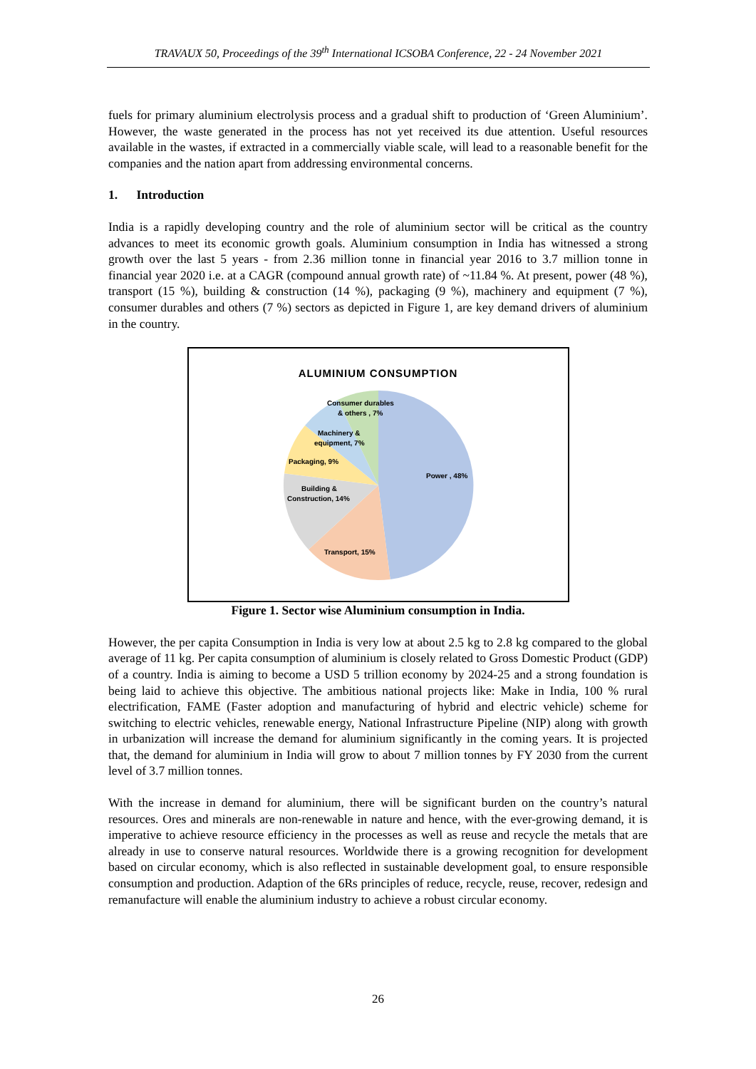TRAVAUX 50, Proceedings of the 39<sup>th</sup> International ICSOBA Conference, 22 - 24 November 2021
fuels for primary aluminium electrolysis process and a gradual shift to production of ‘Green Aluminium’. However, the waste generated in the process has not yet received its due attention. Useful resources available in the wastes, if extracted in a commercially viable scale, will lead to a reasonable benefit for the companies and the nation apart from addressing environmental concerns.
1. Introduction
India is a rapidly developing country and the role of aluminium sector will be critical as the country advances to meet its economic growth goals. Aluminium consumption in India has witnessed a strong growth over the last 5 years - from 2.36 million tonne in financial year 2016 to 3.7 million tonne in financial year 2020 i.e. at a CAGR (compound annual growth rate) of ~11.84 %. At present, power (48 %), transport (15 %), building & construction (14 %), packaging (9 %), machinery and equipment (7 %), consumer durables and others (7 %) sectors as depicted in Figure 1, are key demand drivers of aluminium in the country.
ALUMINIUM CONSUMPTION
Power , 48%
Transport, 15%
Building &
Construction, 14%
Packaging, 9%
Machinery &
equipment, 7%
Consumer durables
& others , 7%
Figure 1. Sector wise Aluminium consumption in India.
However, the per capita Consumption in India is very low at about 2.5 kg to 2.8 kg compared to the global average of 11 kg. Per capita consumption of aluminium is closely related to Gross Domestic Product (GDP) of a country. India is aiming to become a USD 5 trillion economy by 2024-25 and a strong foundation is being laid to achieve this objective. The ambitious national projects like: Make in India, 100 % rural electrification, FAME (Faster adoption and manufacturing of hybrid and electric vehicle) scheme for switching to electric vehicles, renewable energy, National Infrastructure Pipeline (NIP) along with growth in urbanization will increase the demand for aluminium significantly in the coming years. It is projected that, the demand for aluminium in India will grow to about 7 million tonnes by FY 2030 from the current level of 3.7 million tonnes.
With the increase in demand for aluminium, there will be significant burden on the country’s natural resources. Ores and minerals are non-renewable in nature and hence, with the ever-growing demand, it is imperative to achieve resource efficiency in the processes as well as reuse and recycle the metals that are already in use to conserve natural resources. Worldwide there is a growing recognition for development based on circular economy, which is also reflected in sustainable development goal, to ensure responsible consumption and production. Adaption of the 6Rs principles of reduce, recycle, reuse, recover, redesign and remanufacture will enable the aluminium industry to achieve a robust circular economy.
26